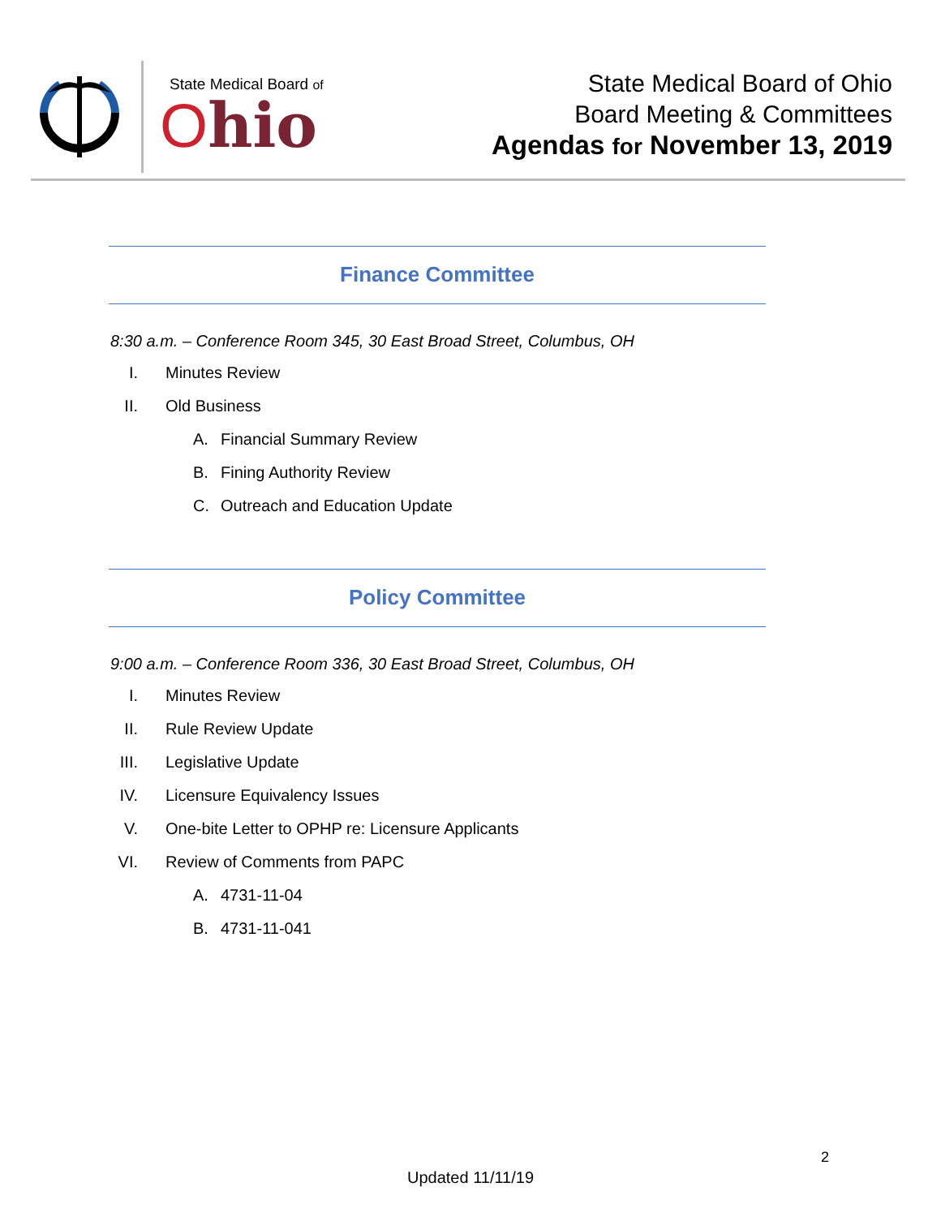State Medical Board of
Ohio
State Medical Board of Ohio
Board Meeting & Committees
Agendas for November 13, 2019
Finance Committee
8:30 a.m. – Conference Room 345, 30 East Broad Street, Columbus, OH
I. Minutes Review
II. Old Business
A. Financial Summary Review
B. Fining Authority Review
C. Outreach and Education Update
Policy Committee
9:00 a.m. – Conference Room 336, 30 East Broad Street, Columbus, OH
I. Minutes Review
II. Rule Review Update
III. Legislative Update
IV. Licensure Equivalency Issues
V. One-bite Letter to OPHP re: Licensure Applicants
VI. Review of Comments from PAPC
A. 4731-11-04
B. 4731-11-041
2
Updated 11/11/19